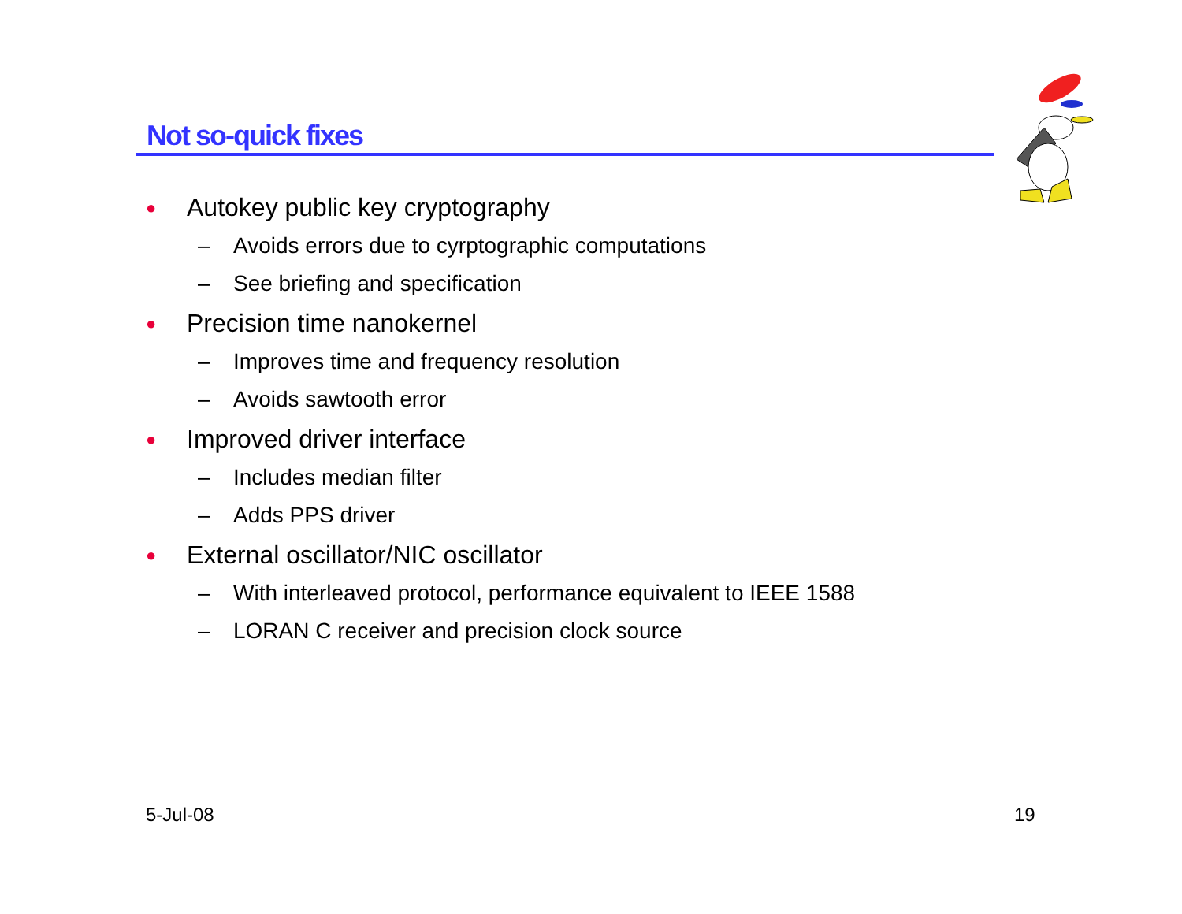Not so-quick fixes
● Autokey public key cryptography
– Avoids errors due to cyrptographic computations
– See briefing and specification
● Precision time nanokernel
– Improves time and frequency resolution
– Avoids sawtooth error
● Improved driver interface
– Includes median filter
– Adds PPS driver
● External oscillator/NIC oscillator
– With interleaved protocol, performance equivalent to IEEE 1588
– LORAN C receiver and precision clock source
5-Jul-08 19